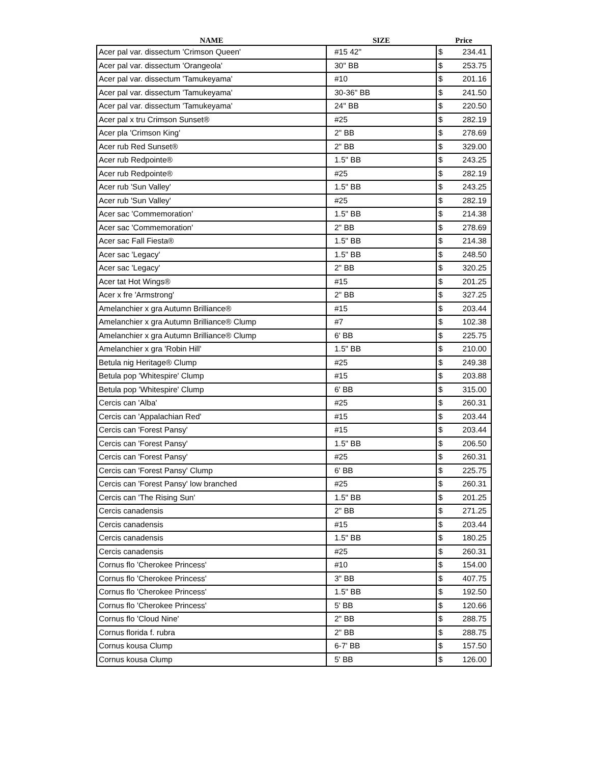| NAME | SIZE | Price |
| --- | --- | --- |
| Acer pal var. dissectum 'Crimson Queen' | #15 42" | $ 234.41 |
| Acer pal var. dissectum 'Orangeola' | 30" BB | $ 253.75 |
| Acer pal var. dissectum 'Tamukeyama' | #10 | $ 201.16 |
| Acer pal var. dissectum 'Tamukeyama' | 30-36" BB | $ 241.50 |
| Acer pal var. dissectum 'Tamukeyama' | 24" BB | $ 220.50 |
| Acer pal x tru Crimson Sunset® | #25 | $ 282.19 |
| Acer pla 'Crimson King' | 2" BB | $ 278.69 |
| Acer rub Red Sunset® | 2" BB | $ 329.00 |
| Acer rub Redpointe® | 1.5" BB | $ 243.25 |
| Acer rub Redpointe® | #25 | $ 282.19 |
| Acer rub 'Sun Valley' | 1.5" BB | $ 243.25 |
| Acer rub 'Sun Valley' | #25 | $ 282.19 |
| Acer sac 'Commemoration' | 1.5" BB | $ 214.38 |
| Acer sac 'Commemoration' | 2" BB | $ 278.69 |
| Acer sac Fall Fiesta® | 1.5" BB | $ 214.38 |
| Acer sac 'Legacy' | 1.5" BB | $ 248.50 |
| Acer sac 'Legacy' | 2" BB | $ 320.25 |
| Acer tat Hot Wings® | #15 | $ 201.25 |
| Acer x fre 'Armstrong' | 2" BB | $ 327.25 |
| Amelanchier x gra Autumn Brilliance® | #15 | $ 203.44 |
| Amelanchier x gra Autumn Brilliance® Clump | #7 | $ 102.38 |
| Amelanchier x gra Autumn Brilliance® Clump | 6' BB | $ 225.75 |
| Amelanchier x gra 'Robin Hill' | 1.5" BB | $ 210.00 |
| Betula nig Heritage® Clump | #25 | $ 249.38 |
| Betula pop 'Whitespire' Clump | #15 | $ 203.88 |
| Betula pop 'Whitespire' Clump | 6' BB | $ 315.00 |
| Cercis can 'Alba' | #25 | $ 260.31 |
| Cercis can 'Appalachian Red' | #15 | $ 203.44 |
| Cercis can 'Forest Pansy' | #15 | $ 203.44 |
| Cercis can 'Forest Pansy' | 1.5" BB | $ 206.50 |
| Cercis can 'Forest Pansy' | #25 | $ 260.31 |
| Cercis can 'Forest Pansy' Clump | 6' BB | $ 225.75 |
| Cercis can 'Forest Pansy' low branched | #25 | $ 260.31 |
| Cercis can 'The Rising Sun' | 1.5" BB | $ 201.25 |
| Cercis canadensis | 2" BB | $ 271.25 |
| Cercis canadensis | #15 | $ 203.44 |
| Cercis canadensis | 1.5" BB | $ 180.25 |
| Cercis canadensis | #25 | $ 260.31 |
| Cornus flo 'Cherokee Princess' | #10 | $ 154.00 |
| Cornus flo 'Cherokee Princess' | 3" BB | $ 407.75 |
| Cornus flo 'Cherokee Princess' | 1.5" BB | $ 192.50 |
| Cornus flo 'Cherokee Princess' | 5' BB | $ 120.66 |
| Cornus flo 'Cloud Nine' | 2" BB | $ 288.75 |
| Cornus florida f. rubra | 2" BB | $ 288.75 |
| Cornus kousa Clump | 6-7' BB | $ 157.50 |
| Cornus kousa Clump | 5' BB | $ 126.00 |